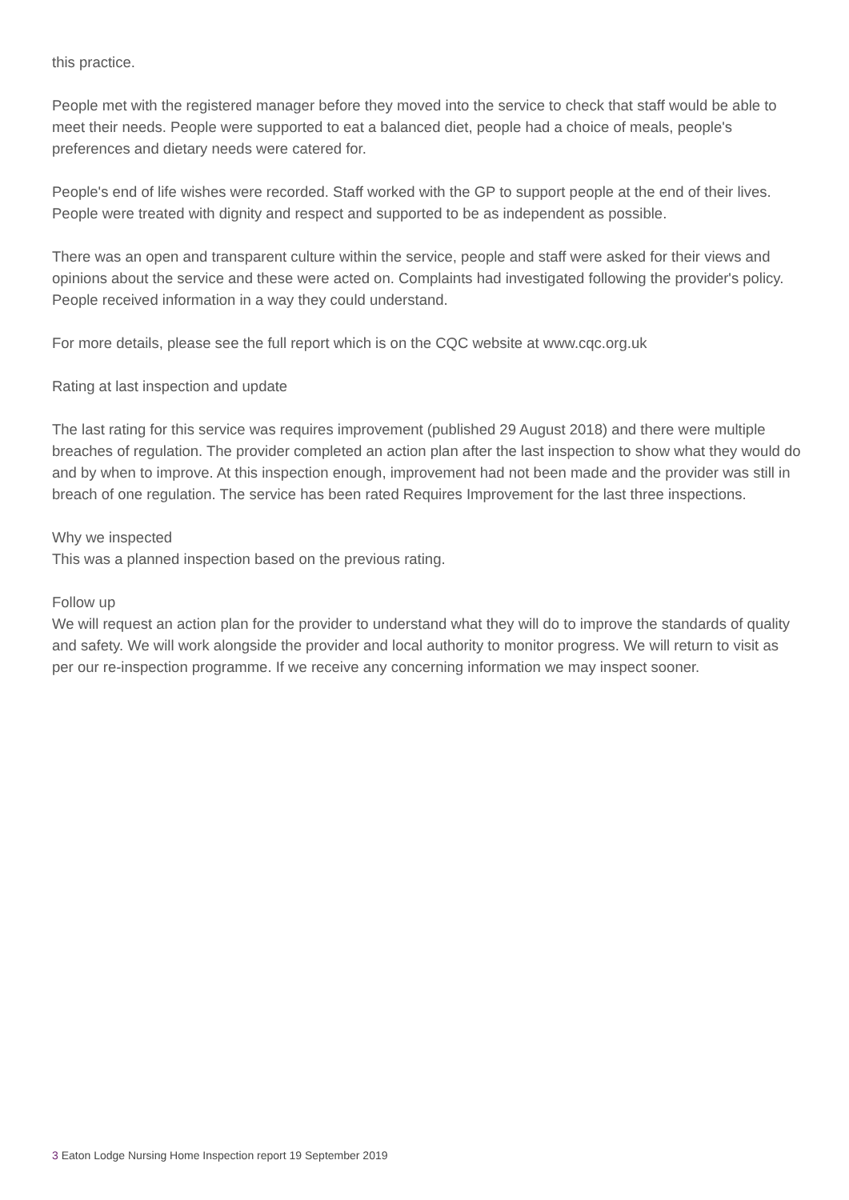this practice.
People met with the registered manager before they moved into the service to check that staff would be able to meet their needs. People were supported to eat a balanced diet, people had a choice of meals, people's preferences and dietary needs were catered for.
People's end of life wishes were recorded. Staff worked with the GP to support people at the end of their lives. People were treated with dignity and respect and supported to be as independent as possible.
There was an open and transparent culture within the service, people and staff were asked for their views and opinions about the service and these were acted on. Complaints had investigated following the provider's policy. People received information in a way they could understand.
For more details, please see the full report which is on the CQC website at www.cqc.org.uk
Rating at last inspection and update
The last rating for this service was requires improvement (published 29 August 2018) and there were multiple breaches of regulation. The provider completed an action plan after the last inspection to show what they would do and by when to improve. At this inspection enough, improvement had not been made and the provider was still in breach of one regulation. The service has been rated Requires Improvement for the last three inspections.
Why we inspected
This was a planned inspection based on the previous rating.
Follow up
We will request an action plan for the provider to understand what they will do to improve the standards of quality and safety. We will work alongside the provider and local authority to monitor progress. We will return to visit as per our re-inspection programme. If we receive any concerning information we may inspect sooner.
3 Eaton Lodge Nursing Home Inspection report 19 September 2019